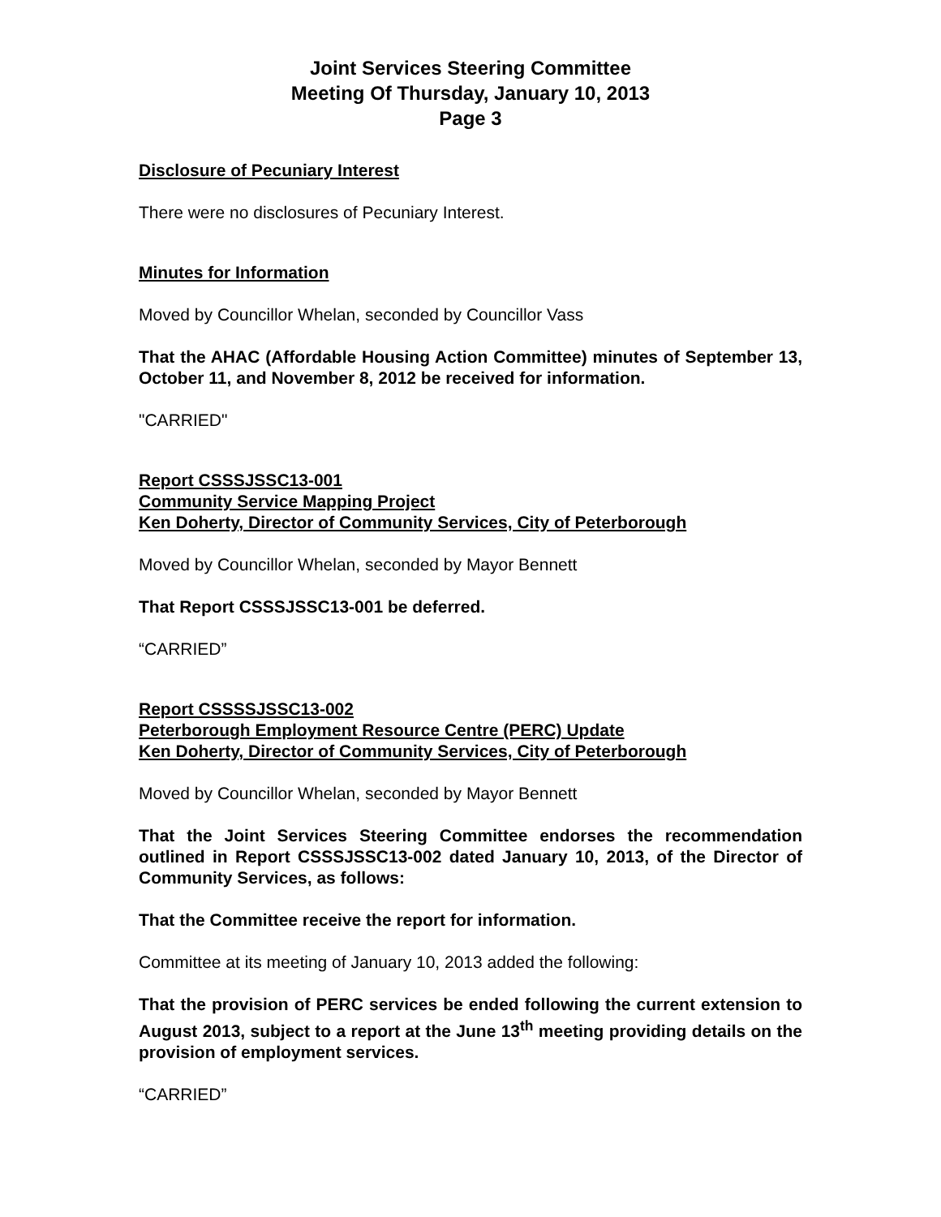Joint Services Steering Committee
Meeting Of Thursday, January 10, 2013
Page 3
Disclosure of Pecuniary Interest
There were no disclosures of Pecuniary Interest.
Minutes for Information
Moved by Councillor Whelan, seconded by Councillor Vass
That the AHAC (Affordable Housing Action Committee) minutes of September 13, October 11, and November 8, 2012 be received for information.
"CARRIED"
Report CSSSJSSC13-001
Community Service Mapping Project
Ken Doherty, Director of Community Services, City of Peterborough
Moved by Councillor Whelan, seconded by Mayor Bennett
That Report CSSSJSSC13-001 be deferred.
“CARRIED”
Report CSSSSJSSC13-002
Peterborough Employment Resource Centre (PERC) Update
Ken Doherty, Director of Community Services, City of Peterborough
Moved by Councillor Whelan, seconded by Mayor Bennett
That the Joint Services Steering Committee endorses the recommendation outlined in Report CSSSJSSC13-002 dated January 10, 2013, of the Director of Community Services, as follows:
That the Committee receive the report for information.
Committee at its meeting of January 10, 2013 added the following:
That the provision of PERC services be ended following the current extension to August 2013, subject to a report at the June 13<sup>th</sup> meeting providing details on the provision of employment services.
“CARRIED”